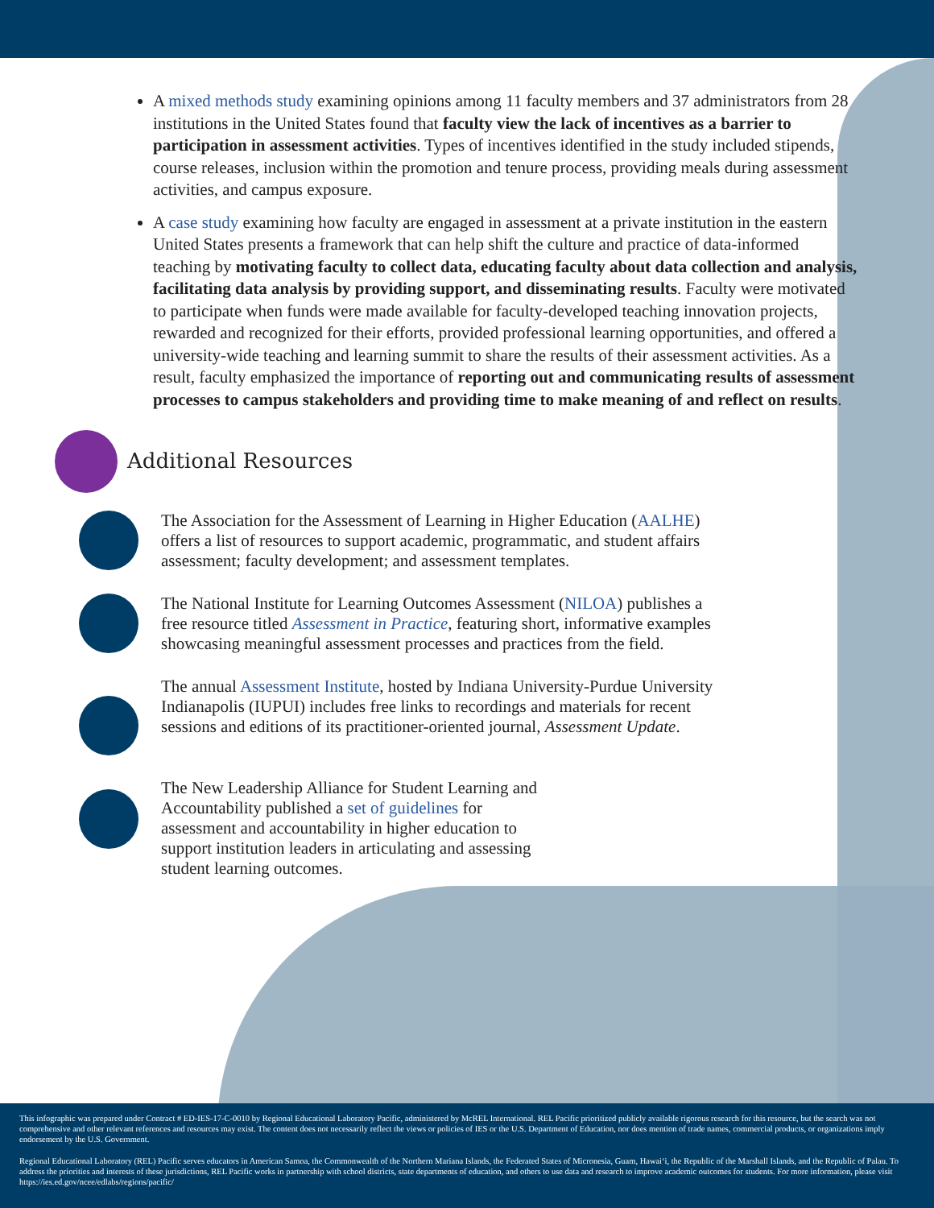A mixed methods study examining opinions among 11 faculty members and 37 administrators from 28 institutions in the United States found that faculty view the lack of incentives as a barrier to participation in assessment activities. Types of incentives identified in the study included stipends, course releases, inclusion within the promotion and tenure process, providing meals during assessment activities, and campus exposure.
A case study examining how faculty are engaged in assessment at a private institution in the eastern United States presents a framework that can help shift the culture and practice of data-informed teaching by motivating faculty to collect data, educating faculty about data collection and analysis, facilitating data analysis by providing support, and disseminating results. Faculty were motivated to participate when funds were made available for faculty-developed teaching innovation projects, rewarded and recognized for their efforts, provided professional learning opportunities, and offered a university-wide teaching and learning summit to share the results of their assessment activities. As a result, faculty emphasized the importance of reporting out and communicating results of assessment processes to campus stakeholders and providing time to make meaning of and reflect on results.
Additional Resources
The Association for the Assessment of Learning in Higher Education (AALHE) offers a list of resources to support academic, programmatic, and student affairs assessment; faculty development; and assessment templates.
The National Institute for Learning Outcomes Assessment (NILOA) publishes a free resource titled Assessment in Practice, featuring short, informative examples showcasing meaningful assessment processes and practices from the field.
The annual Assessment Institute, hosted by Indiana University-Purdue University Indianapolis (IUPUI) includes free links to recordings and materials for recent sessions and editions of its practitioner-oriented journal, Assessment Update.
The New Leadership Alliance for Student Learning and Accountability published a set of guidelines for assessment and accountability in higher education to support institution leaders in articulating and assessing student learning outcomes.
This infographic was prepared under Contract # ED-IES-17-C-0010 by Regional Educational Laboratory Pacific, administered by McREL International. REL Pacific prioritized publicly available rigorous research for this resource, but the search was not comprehensive and other relevant references and resources may exist. The content does not necessarily reflect the views or policies of IES or the U.S. Department of Education, nor does mention of trade names, commercial products, or organizations imply endorsement by the U.S. Government.
Regional Educational Laboratory (REL) Pacific serves educators in American Samoa, the Commonwealth of the Northern Mariana Islands, the Federated States of Micronesia, Guam, Hawaiʻi, the Republic of the Marshall Islands, and the Republic of Palau. To address the priorities and interests of these jurisdictions, REL Pacific works in partnership with school districts, state departments of education, and others to use data and research to improve academic outcomes for students. For more information, please visit https://ies.ed.gov/ncee/edlabs/regions/pacific/